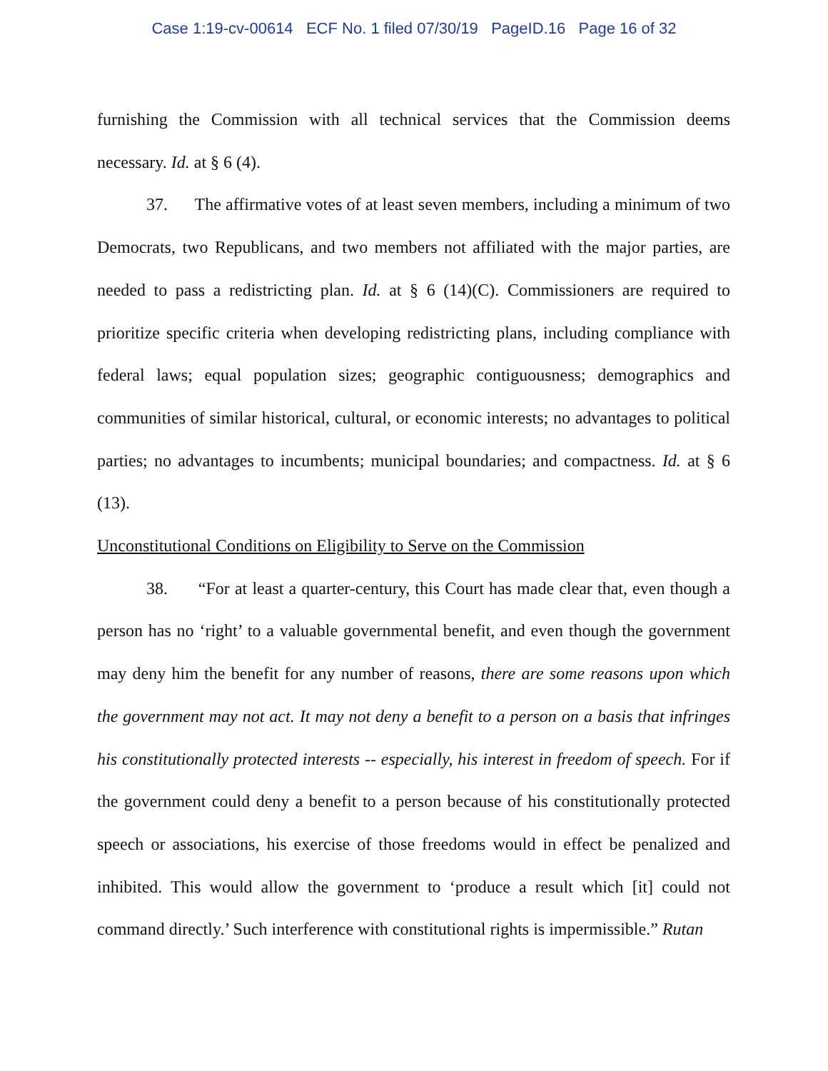Case 1:19-cv-00614 ECF No. 1 filed 07/30/19 PageID.16 Page 16 of 32
furnishing the Commission with all technical services that the Commission deems necessary. Id. at § 6 (4).
37. The affirmative votes of at least seven members, including a minimum of two Democrats, two Republicans, and two members not affiliated with the major parties, are needed to pass a redistricting plan. Id. at § 6 (14)(C). Commissioners are required to prioritize specific criteria when developing redistricting plans, including compliance with federal laws; equal population sizes; geographic contiguousness; demographics and communities of similar historical, cultural, or economic interests; no advantages to political parties; no advantages to incumbents; municipal boundaries; and compactness. Id. at § 6 (13).
Unconstitutional Conditions on Eligibility to Serve on the Commission
38. “For at least a quarter-century, this Court has made clear that, even though a person has no ‘right’ to a valuable governmental benefit, and even though the government may deny him the benefit for any number of reasons, there are some reasons upon which the government may not act. It may not deny a benefit to a person on a basis that infringes his constitutionally protected interests -- especially, his interest in freedom of speech. For if the government could deny a benefit to a person because of his constitutionally protected speech or associations, his exercise of those freedoms would in effect be penalized and inhibited. This would allow the government to ‘produce a result which [it] could not command directly.’ Such interference with constitutional rights is impermissible.” Rutan